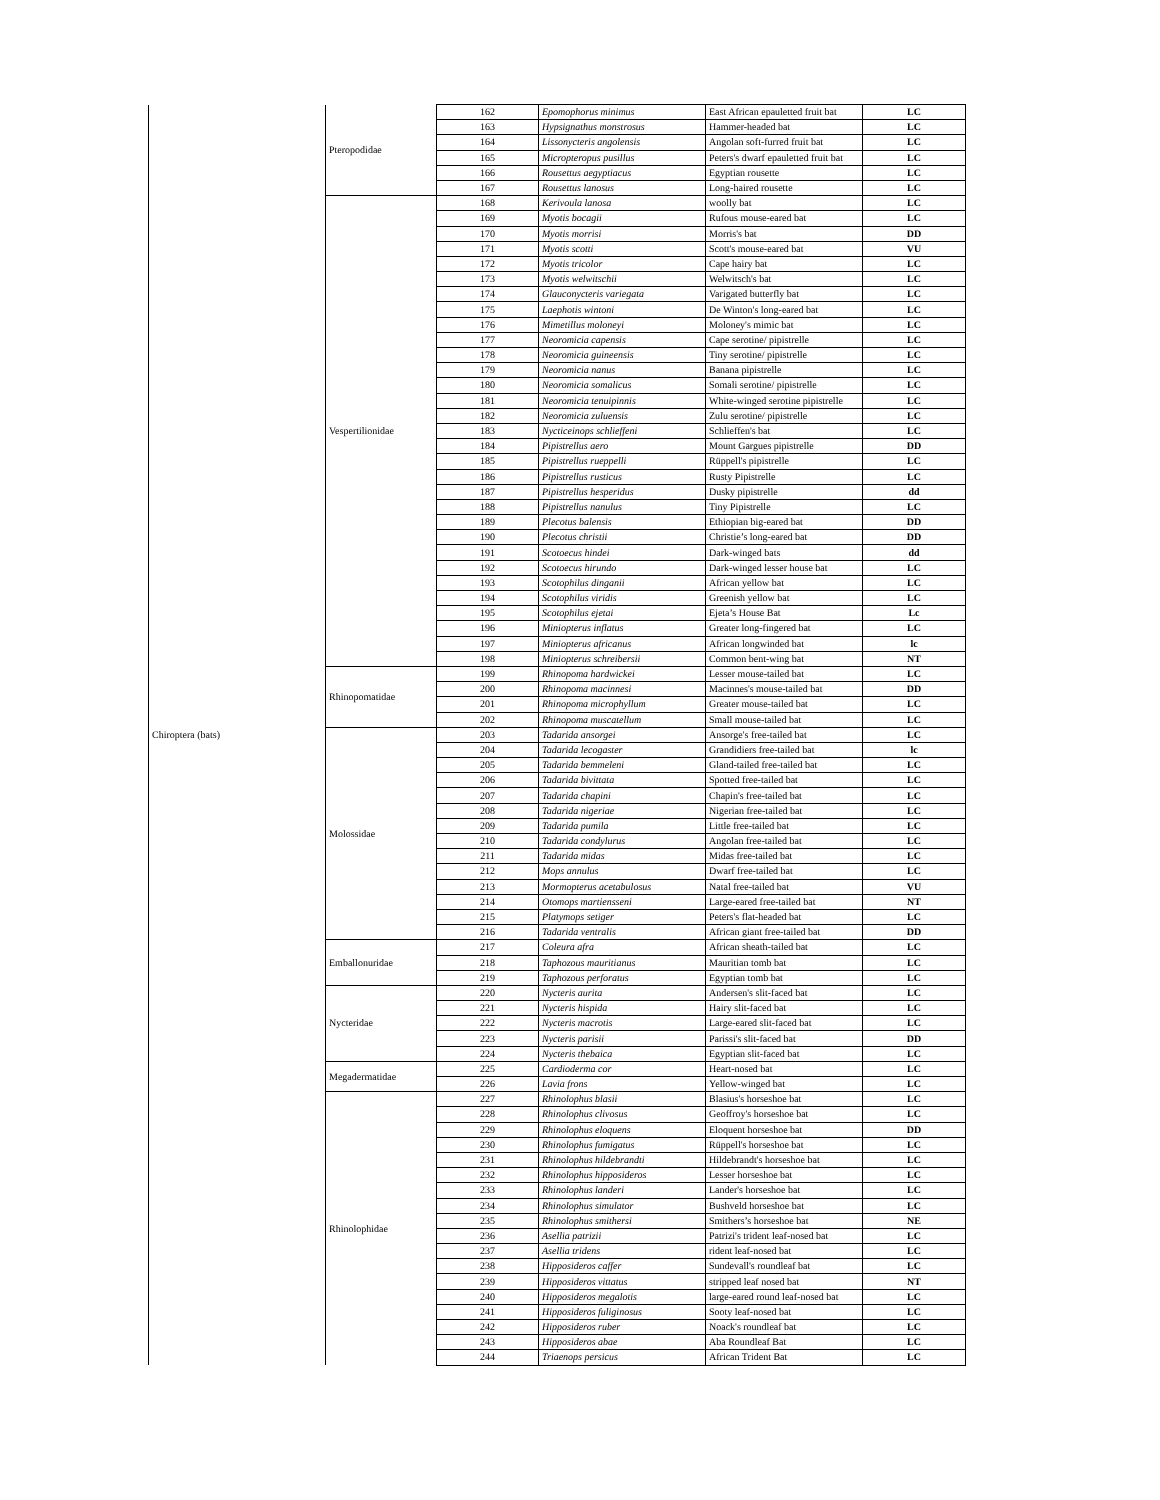| Chiroptera (bats) | Pteropodidae | 162 | Epomophorus minimus | East African epauletted fruit bat | LC |
| | | 163 | Hypsignathus monstrosus | Hammer-headed bat | LC |
| | | 164 | Lissonycteris angolensis | Angolan soft-furred fruit bat | LC |
| | | 165 | Micropteropus pusillus | Peters's dwarf epauletted fruit bat | LC |
| | | 166 | Rousettus aegyptiacus | Egyptian rousette | LC |
| | | 167 | Rousettus lanosus | Long-haired rousette | LC |
| | Vespertilionidae | 168 | Kerivoula lanosa | woolly bat | LC |
| | | 169 | Myotis bocagii | Rufous mouse-eared bat | LC |
| | | 170 | Myotis morrisi | Morris's bat | DD |
| | | 171 | Myotis scotti | Scott's mouse-eared bat | VU |
| | | 172 | Myotis tricolor | Cape hairy bat | LC |
| | | 173 | Myotis welwitschii | Welwitsch's bat | LC |
| | | 174 | Glauconycteris variegata | Varigated butterfly bat | LC |
| | | 175 | Laephotis wintoni | De Winton's long-eared bat | LC |
| | | 176 | Mimetillus moloneyi | Moloney's mimic bat | LC |
| | | 177 | Neoromicia capensis | Cape serotine/ pipistrelle | LC |
| | | 178 | Neoromicia guineensis | Tiny serotine/ pipistrelle | LC |
| | | 179 | Neoromicia nanus | Banana pipistrelle | LC |
| | | 180 | Neoromicia somalicus | Somali serotine/ pipistrelle | LC |
| | | 181 | Neoromicia tenuipinnis | White-winged serotine pipistrelle | LC |
| | | 182 | Neoromicia zuluensis | Zulu serotine/ pipistrelle | LC |
| | | 183 | Nycticeinops schlieffeni | Schlieffen's bat | LC |
| | | 184 | Pipistrellus aero | Mount Gargues pipistrelle | DD |
| | | 185 | Pipistrellus rueppelli | Rüppell's pipistrelle | LC |
| | | 186 | Pipistrellus rusticus | Rusty Pipistrelle | LC |
| | | 187 | Pipistrellus hesperidus | Dusky pipistrelle | dd |
| | | 188 | Pipistrellus nanulus | Tiny Pipistrelle | LC |
| | | 189 | Plecotus balensis | Ethiopian big-eared bat | DD |
| | | 190 | Plecotus christii | Christie’s long-eared bat | DD |
| | | 191 | Scotoecus hindei | Dark-winged bats | dd |
| | | 192 | Scotoecus hirundo | Dark-winged lesser house bat | LC |
| | | 193 | Scotophilus dinganii | African yellow bat | LC |
| | | 194 | Scotophilus viridis | Greenish yellow bat | LC |
| | | 195 | Scotophilus ejetai | Ejeta’s House Bat | Lc |
| | | 196 | Miniopterus inflatus | Greater long-fingered bat | LC |
| | | 197 | Miniopterus africanus | African longwinded bat | lc |
| | | 198 | Miniopterus schreibersii | Common bent-wing bat | NT |
| | Rhinopomatidae | 199 | Rhinopoma hardwickei | Lesser mouse-tailed bat | LC |
| | | 200 | Rhinopoma macinnesi | Macinnes's mouse-tailed bat | DD |
| | | 201 | Rhinopoma microphyllum | Greater mouse-tailed bat | LC |
| | | 202 | Rhinopoma muscatellum | Small mouse-tailed bat | LC |
| | Molossidae | 203 | Tadarida ansorgei | Ansorge's free-tailed bat | LC |
| | | 204 | Tadarida lecogaster | Grandidiers free-tailed bat | lc |
| | | 205 | Tadarida bemmeleni | Gland-tailed free-tailed bat | LC |
| | | 206 | Tadarida bivittata | Spotted free-tailed bat | LC |
| | | 207 | Tadarida chapini | Chapin's free-tailed bat | LC |
| | | 208 | Tadarida nigeriae | Nigerian free-tailed bat | LC |
| | | 209 | Tadarida pumila | Little free-tailed bat | LC |
| | | 210 | Tadarida condylurus | Angolan free-tailed bat | LC |
| | | 211 | Tadarida midas | Midas free-tailed bat | LC |
| | | 212 | Mops annulus | Dwarf free-tailed bat | LC |
| | | 213 | Mormopterus acetabulosus | Natal free-tailed bat | VU |
| | | 214 | Otomops martiensseni | Large-eared free-tailed bat | NT |
| | | 215 | Platymops setiger | Peters's flat-headed bat | LC |
| | | 216 | Tadarida ventralis | African giant free-tailed bat | DD |
| | Emballonuridae | 217 | Coleura afra | African sheath-tailed bat | LC |
| | | 218 | Taphozous mauritianus | Mauritian tomb bat | LC |
| | | 219 | Taphozous perforatus | Egyptian tomb bat | LC |
| | Nycteridae | 220 | Nycteris aurita | Andersen's slit-faced bat | LC |
| | | 221 | Nycteris hispida | Hairy slit-faced bat | LC |
| | | 222 | Nycteris macrotis | Large-eared slit-faced bat | LC |
| | | 223 | Nycteris parisii | Parissi's slit-faced bat | DD |
| | | 224 | Nycteris thebaica | Egyptian slit-faced bat | LC |
| | Megadermatidae | 225 | Cardioderma cor | Heart-nosed bat | LC |
| | | 226 | Lavia frons | Yellow-winged bat | LC |
| | Rhinolophidae | 227 | Rhinolophus blasii | Blasius's horseshoe bat | LC |
| | | 228 | Rhinolophus clivosus | Geoffroy's horseshoe bat | LC |
| | | 229 | Rhinolophus eloquens | Eloquent horseshoe bat | DD |
| | | 230 | Rhinolophus fumigatus | Rüppell's horseshoe bat | LC |
| | | 231 | Rhinolophus hildebrandti | Hildebrandt's horseshoe bat | LC |
| | | 232 | Rhinolophus hipposideros | Lesser horseshoe bat | LC |
| | | 233 | Rhinolophus landeri | Lander's horseshoe bat | LC |
| | | 234 | Rhinolophus simulator | Bushveld horseshoe bat | LC |
| | | 235 | Rhinolophus smithersi | Smithers’s horseshoe bat | NE |
| | | 236 | Asellia patrizii | Patrizi's trident leaf-nosed bat | LC |
| | | 237 | Asellia tridens | rident leaf-nosed bat | LC |
| | | 238 | Hipposideros caffer | Sundevall's roundleaf bat | LC |
| | | 239 | Hipposideros vittatus | stripped leaf nosed bat | NT |
| | | 240 | Hipposideros megalotis | large-eared round leaf-nosed bat | LC |
| | | 241 | Hipposideros fuliginosus | Sooty leaf-nosed bat | LC |
| | | 242 | Hipposideros ruber | Noack's roundleaf bat | LC |
| | | 243 | Hipposideros abae | Aba Roundleaf Bat | LC |
| | | 244 | Triaenops persicus | African Trident Bat | LC |